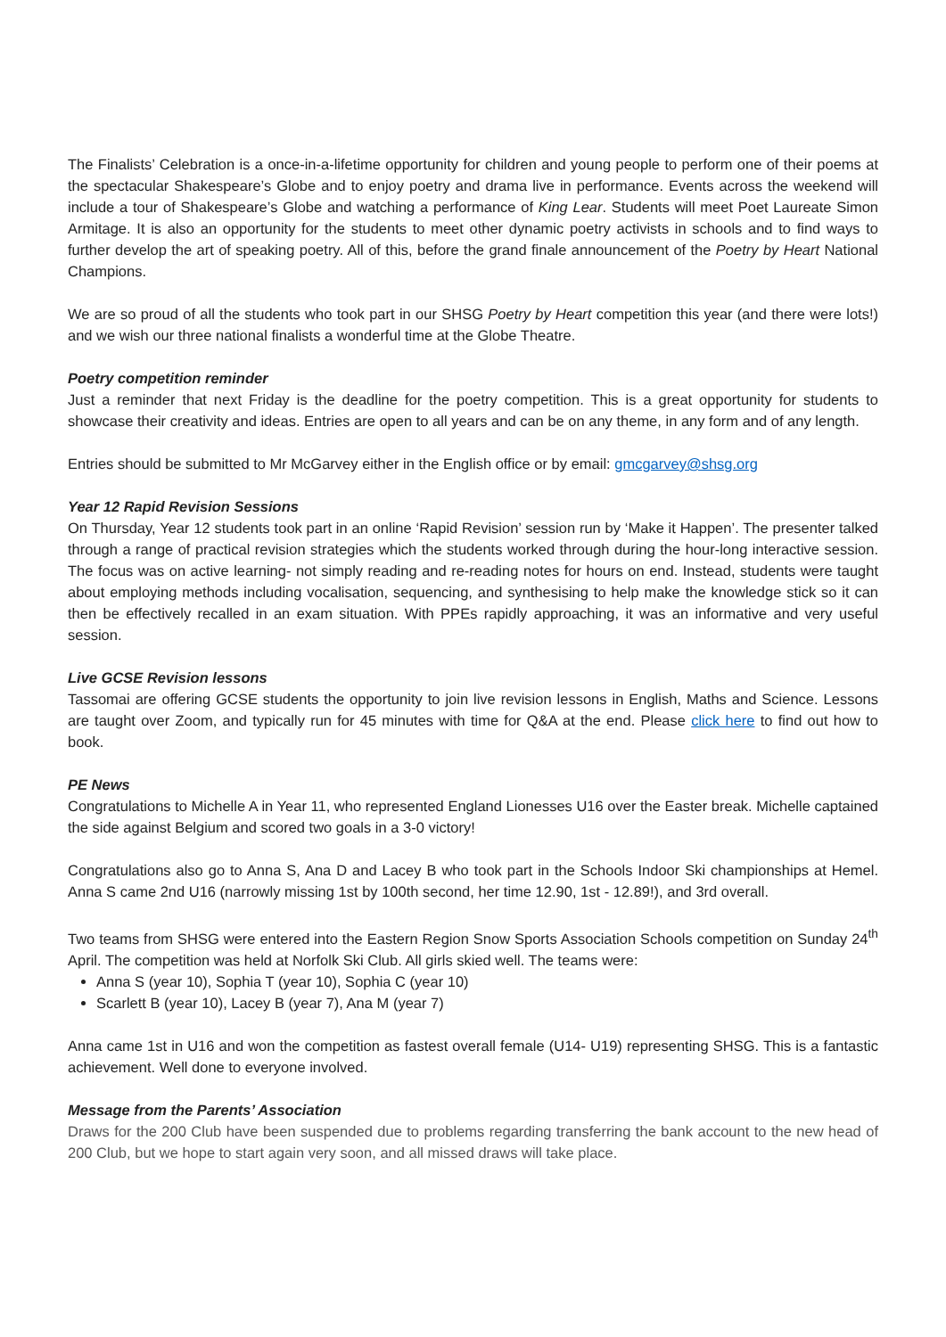The Finalists’ Celebration is a once-in-a-lifetime opportunity for children and young people to perform one of their poems at the spectacular Shakespeare’s Globe and to enjoy poetry and drama live in performance. Events across the weekend will include a tour of Shakespeare’s Globe and watching a performance of King Lear. Students will meet Poet Laureate Simon Armitage. It is also an opportunity for the students to meet other dynamic poetry activists in schools and to find ways to further develop the art of speaking poetry. All of this, before the grand finale announcement of the Poetry by Heart National Champions.
We are so proud of all the students who took part in our SHSG Poetry by Heart competition this year (and there were lots!) and we wish our three national finalists a wonderful time at the Globe Theatre.
Poetry competition reminder
Just a reminder that next Friday is the deadline for the poetry competition. This is a great opportunity for students to showcase their creativity and ideas. Entries are open to all years and can be on any theme, in any form and of any length.
Entries should be submitted to Mr McGarvey either in the English office or by email: gmcgarvey@shsg.org
Year 12 Rapid Revision Sessions
On Thursday, Year 12 students took part in an online ‘Rapid Revision’ session run by ‘Make it Happen’. The presenter talked through a range of practical revision strategies which the students worked through during the hour-long interactive session. The focus was on active learning- not simply reading and re-reading notes for hours on end. Instead, students were taught about employing methods including vocalisation, sequencing, and synthesising to help make the knowledge stick so it can then be effectively recalled in an exam situation. With PPEs rapidly approaching, it was an informative and very useful session.
Live GCSE Revision lessons
Tassomai are offering GCSE students the opportunity to join live revision lessons in English, Maths and Science. Lessons are taught over Zoom, and typically run for 45 minutes with time for Q&A at the end. Please click here to find out how to book.
PE News
Congratulations to Michelle A in Year 11, who represented England Lionesses U16 over the Easter break. Michelle captained the side against Belgium and scored two goals in a 3-0 victory!
Congratulations also go to Anna S, Ana D and Lacey B who took part in the Schools Indoor Ski championships at Hemel. Anna S came 2nd U16 (narrowly missing 1st by 100th second, her time 12.90, 1st - 12.89!), and 3rd overall.
Two teams from SHSG were entered into the Eastern Region Snow Sports Association Schools competition on Sunday 24<sup>th</sup> April. The competition was held at Norfolk Ski Club. All girls skied well. The teams were:
Anna S (year 10), Sophia T (year 10), Sophia C (year 10)
Scarlett B (year 10), Lacey B (year 7), Ana M (year 7)
Anna came 1st in U16 and won the competition as fastest overall female (U14- U19) representing SHSG. This is a fantastic achievement. Well done to everyone involved.
Message from the Parents’ Association
Draws for the 200 Club have been suspended due to problems regarding transferring the bank account to the new head of 200 Club, but we hope to start again very soon, and all missed draws will take place.